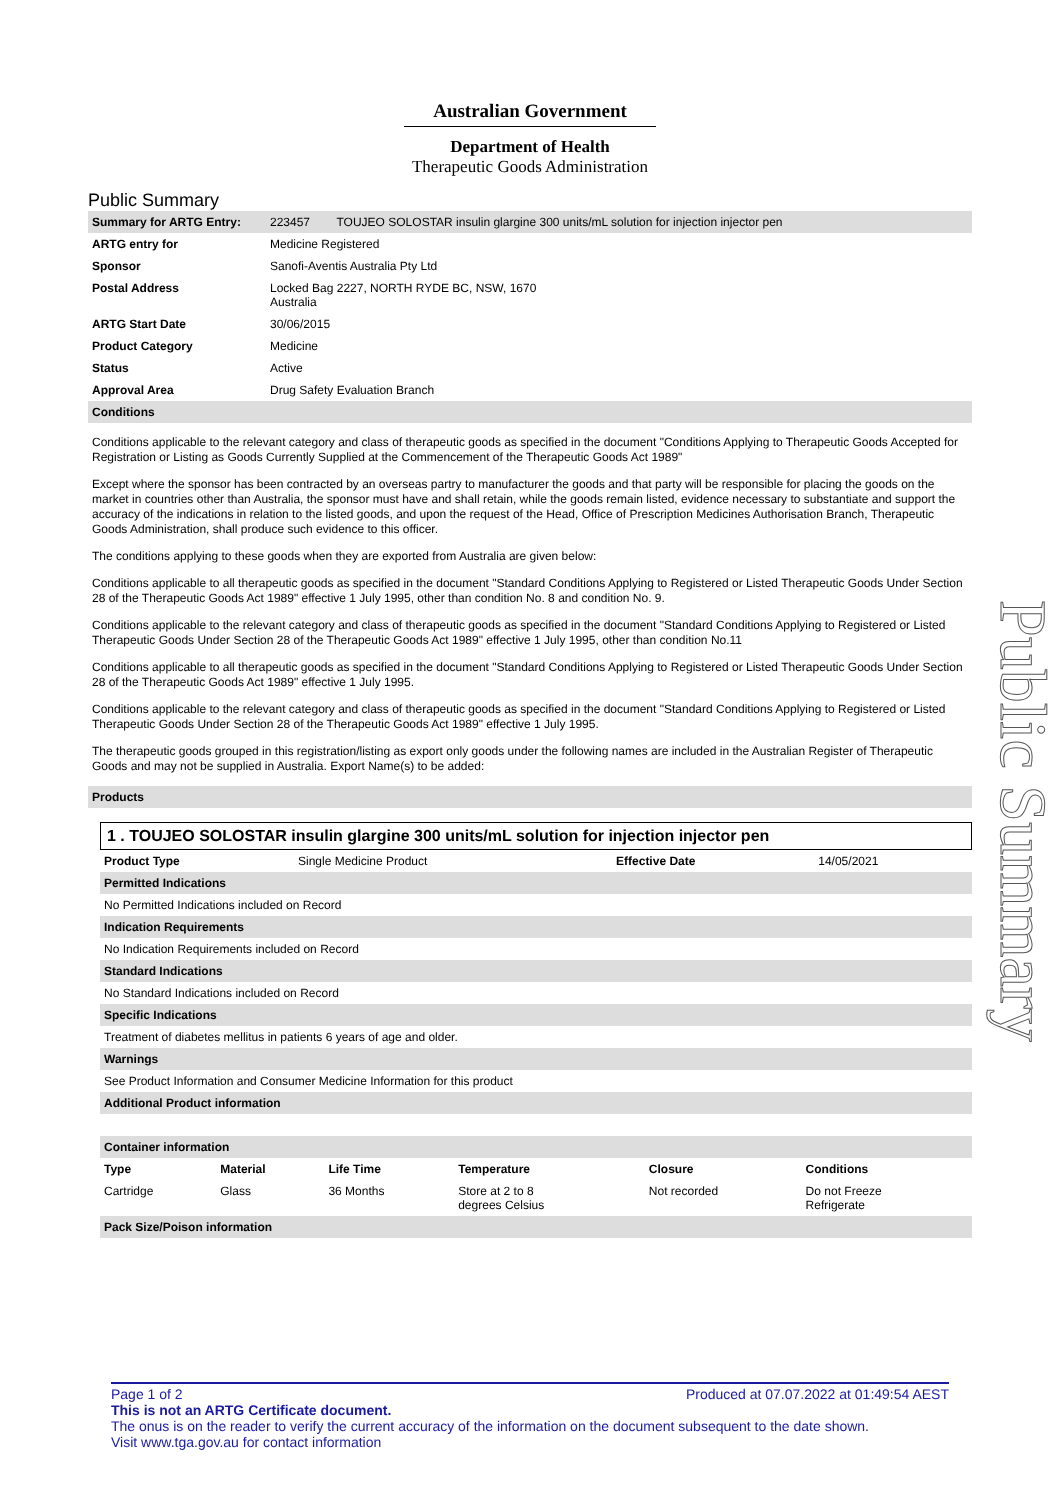Australian Government
Department of Health
Therapeutic Goods Administration
Public Summary
| Summary for ARTG Entry: | 223457 TOUJEO SOLOSTAR insulin glargine 300 units/mL solution for injection injector pen |
| ARTG entry for | Medicine Registered |
| Sponsor | Sanofi-Aventis Australia Pty Ltd |
| Postal Address | Locked Bag 2227, NORTH RYDE BC, NSW, 1670 Australia |
| ARTG Start Date | 30/06/2015 |
| Product Category | Medicine |
| Status | Active |
| Approval Area | Drug Safety Evaluation Branch |
| Conditions | |
Conditions applicable to the relevant category and class of therapeutic goods as specified in the document "Conditions Applying to Therapeutic Goods Accepted for Registration or Listing as Goods Currently Supplied at the Commencement of the Therapeutic Goods Act 1989"
Except where the sponsor has been contracted by an overseas partry to manufacturer the goods and that party will be responsible for placing the goods on the market in countries other than Australia, the sponsor must have and shall retain, while the goods remain listed, evidence necessary to substantiate and support the accuracy of the indications in relation to the listed goods, and upon the request of the Head, Office of Prescription Medicines Authorisation Branch, Therapeutic Goods Administration, shall produce such evidence to this officer.
The conditions applying to these goods when they are exported from Australia are given below:
Conditions applicable to all therapeutic goods as specified in the document "Standard Conditions Applying to Registered or Listed Therapeutic Goods Under Section 28 of the Therapeutic Goods Act 1989" effective 1 July 1995, other than condition No. 8 and condition No. 9.
Conditions applicable to the relevant category and class of therapeutic goods as specified in the document "Standard Conditions Applying to Registered or Listed Therapeutic Goods Under Section 28 of the Therapeutic Goods Act 1989" effective 1 July 1995, other than condition No.11
Conditions applicable to all therapeutic goods as specified in the document "Standard Conditions Applying to Registered or Listed Therapeutic Goods Under Section 28 of the Therapeutic Goods Act 1989" effective 1 July 1995.
Conditions applicable to the relevant category and class of therapeutic goods as specified in the document "Standard Conditions Applying to Registered or Listed Therapeutic Goods Under Section 28 of the Therapeutic Goods Act 1989" effective 1 July 1995.
The therapeutic goods grouped in this registration/listing as export only goods under the following names are included in the Australian Register of Therapeutic Goods and may not be supplied in Australia. Export Name(s) to be added:
| Products |
1 . TOUJEO SOLOSTAR insulin glargine 300 units/mL solution for injection injector pen
| Product Type | Single Medicine Product | Effective Date | 14/05/2021 |
| Permitted Indications | | | |
| No Permitted Indications included on Record | | | |
| Indication Requirements | | | |
| No Indication Requirements included on Record | | | |
| Standard Indications | | | |
| No Standard Indications included on Record | | | |
| Specific Indications | | | |
| Treatment of diabetes mellitus in patients 6 years of age and older. | | | |
| Warnings | | | |
| See Product Information and Consumer Medicine Information for this product | | | |
| Additional Product information | | | |
| Container information | | | |
| Type | Material | Life Time | Temperature | Closure | Conditions |
| --- | --- | --- | --- | --- | --- |
| Cartridge | Glass | 36 Months | Store at 2 to 8 degrees Celsius | Not recorded | Do not Freeze Refrigerate |
| Pack Size/Poison information | | | | | |
Public Summary
Page 1 of 2 Produced at 07.07.2022 at 01:49:54 AEST
This is not an ARTG Certificate document.
The onus is on the reader to verify the current accuracy of the information on the document subsequent to the date shown.
Visit www.tga.gov.au for contact information